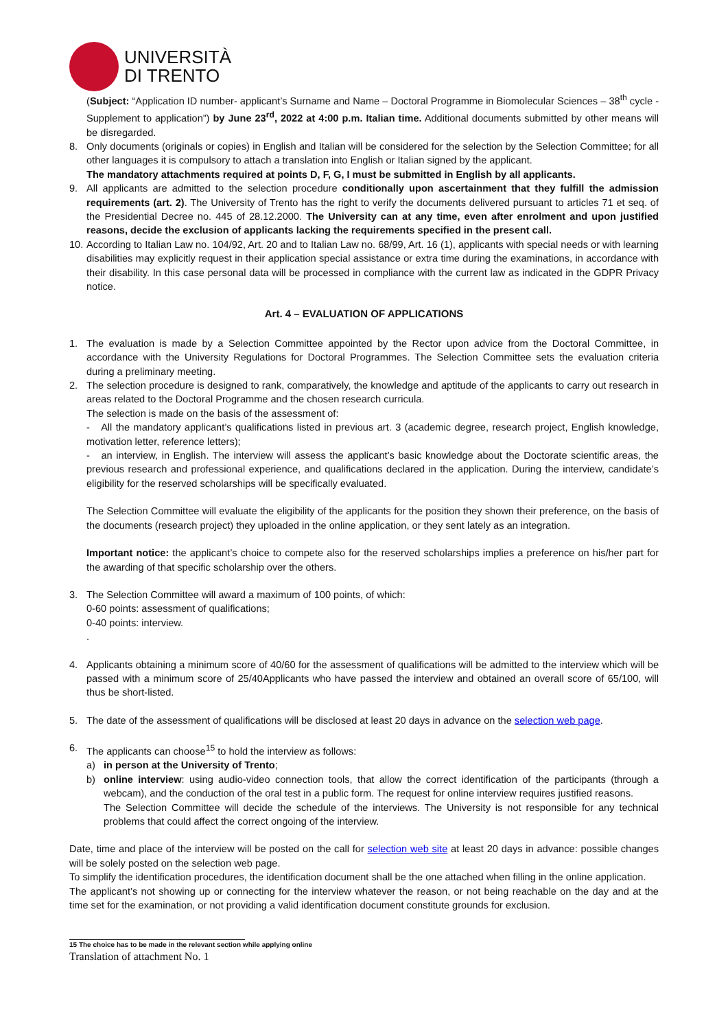UNIVERSITÀ
DI TRENTO
(Subject: “Application ID number- applicant’s Surname and Name – Doctoral Programme in Biomolecular Sciences – 38<sup>th</sup> cycle - Supplement to application”) by June 23<sup>rd</sup>, 2022 at 4:00 p.m. Italian time. Additional documents submitted by other means will be disregarded.
8. Only documents (originals or copies) in English and Italian will be considered for the selection by the Selection Committee; for all other languages it is compulsory to attach a translation into English or Italian signed by the applicant.
The mandatory attachments required at points D, F, G, I must be submitted in English by all applicants.
9. All applicants are admitted to the selection procedure conditionally upon ascertainment that they fulfill the admission requirements (art. 2). The University of Trento has the right to verify the documents delivered pursuant to articles 71 et seq. of the Presidential Decree no. 445 of 28.12.2000. The University can at any time, even after enrolment and upon justified reasons, decide the exclusion of applicants lacking the requirements specified in the present call.
10.
According to Italian Law no. 104/92, Art. 20 and to Italian Law no. 68/99, Art. 16 (1), applicants with special needs or with learning disabilities may explicitly request in their application special assistance or extra time during the examinations, in accordance with their disability. In this case personal data will be processed in compliance with the current law as indicated in the GDPR Privacy notice.
Art. 4 – EVALUATION OF APPLICATIONS
1. The evaluation is made by a Selection Committee appointed by the Rector upon advice from the Doctoral Committee, in accordance with the University Regulations for Doctoral Programmes. The Selection Committee sets the evaluation criteria during a preliminary meeting.
2. The selection procedure is designed to rank, comparatively, the knowledge and aptitude of the applicants to carry out research in areas related to the Doctoral Programme and the chosen research curricula.
The selection is made on the basis of the assessment of:
- All the mandatory applicant’s qualifications listed in previous art. 3 (academic degree, research project, English knowledge, motivation letter, reference letters);
- an interview, in English. The interview will assess the applicant’s basic knowledge about the Doctorate scientific areas, the previous research and professional experience, and qualifications declared in the application. During the interview, candidate’s eligibility for the reserved scholarships will be specifically evaluated.
The Selection Committee will evaluate the eligibility of the applicants for the position they shown their preference, on the basis of the documents (research project) they uploaded in the online application, or they sent lately as an integration.
Important notice: the applicant’s choice to compete also for the reserved scholarships implies a preference on his/her part for the awarding of that specific scholarship over the others.
3. The Selection Committee will award a maximum of 100 points, of which:
0-60 points: assessment of qualifications;
0-40 points: interview.
.
4. Applicants obtaining a minimum score of 40/60 for the assessment of qualifications will be admitted to the interview which will be passed with a minimum score of 25/40Applicants who have passed the interview and obtained an overall score of 65/100, will thus be short-listed.
5. The date of the assessment of qualifications will be disclosed at least 20 days in advance on the selection web page.
6. The applicants can choose<sup>15</sup> to hold the interview as follows:
a) in person at the University of Trento;
b) online interview: using audio-video connection tools, that allow the correct identification of the participants (through a webcam), and the conduction of the oral test in a public form. The request for online interview requires justified reasons.
The Selection Committee will decide the schedule of the interviews. The University is not responsible for any technical problems that could affect the correct ongoing of the interview.
Date, time and place of the interview will be posted on the call for selection web site at least 20 days in advance: possible changes will be solely posted on the selection web page.
To simplify the identification procedures, the identification document shall be the one attached when filling in the online application.
The applicant’s not showing up or connecting for the interview whatever the reason, or not being reachable on the day and at the time set for the examination, or not providing a valid identification document constitute grounds for exclusion.
15 The choice has to be made in the relevant section while applying online
Translation of attachment No. 1